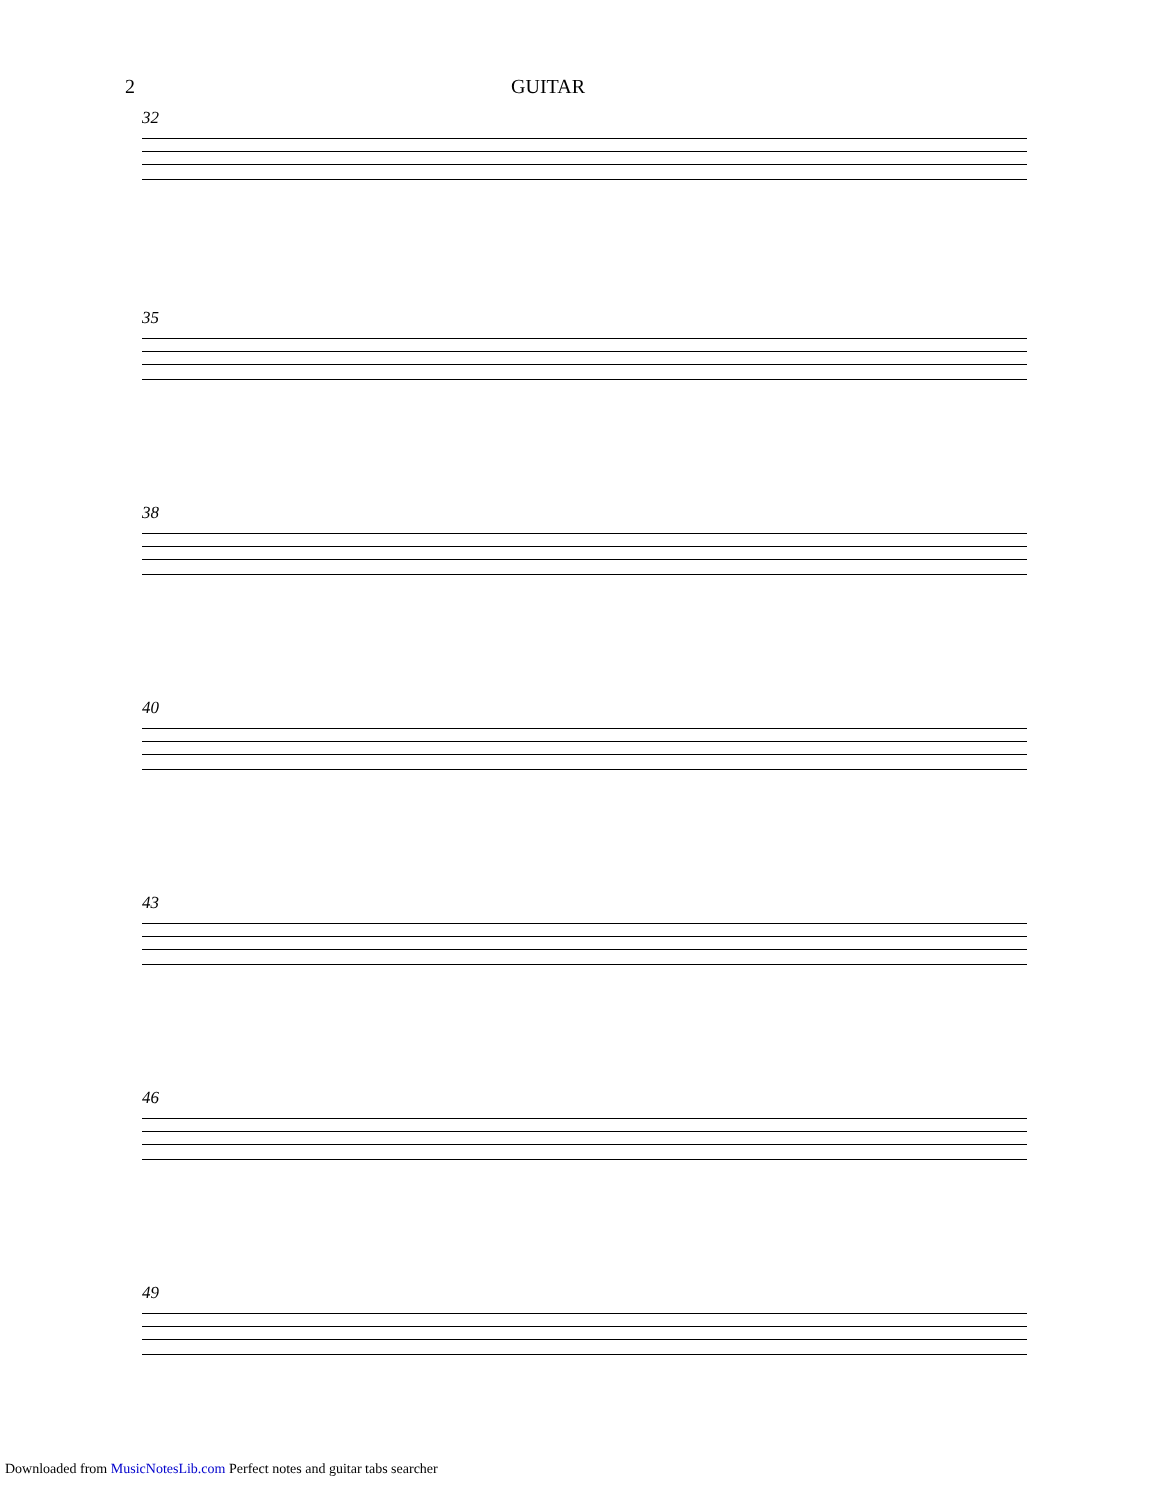2 GUITAR
32
35
38
40
43
46
49
Downloaded from MusicNotesLib.com Perfect notes and guitar tabs searcher